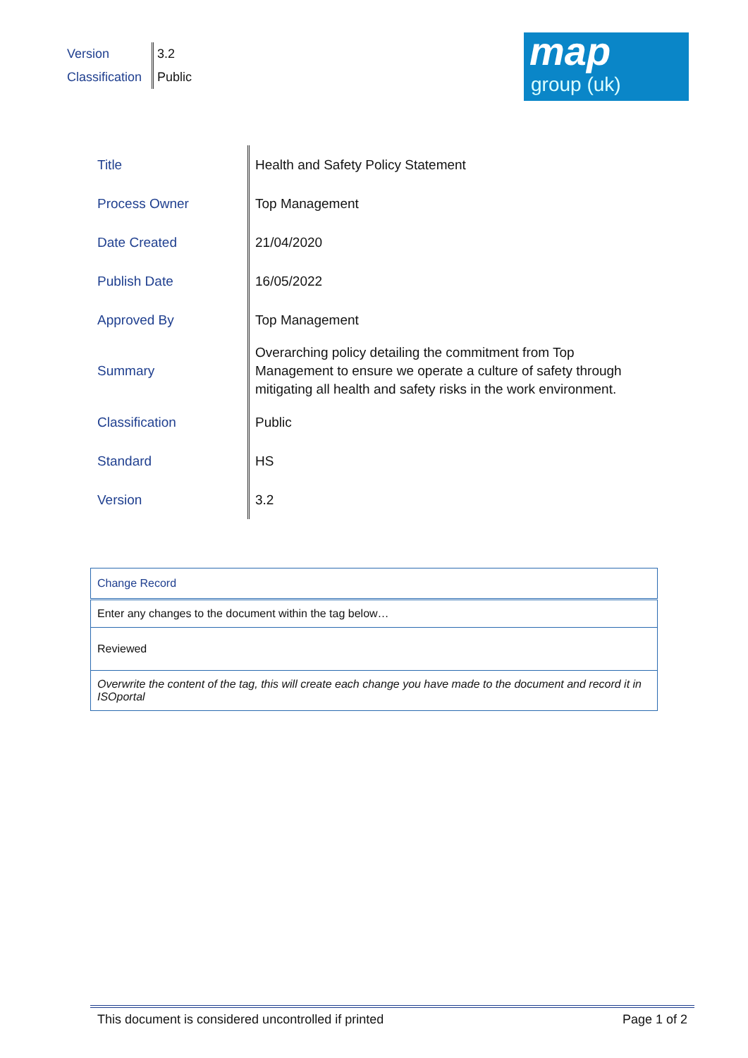| Version | 3.2 |
| Classification | Public |
map
group (uk)
| Title | Health and Safety Policy Statement |
| Process Owner | Top Management |
| Date Created | 21/04/2020 |
| Publish Date | 16/05/2022 |
| Approved By | Top Management |
| Summary | Overarching policy detailing the commitment from Top Management to ensure we operate a culture of safety through mitigating all health and safety risks in the work environment. |
| Classification | Public |
| Standard | HS |
| Version | 3.2 |
| Change Record |
| --- |
| Enter any changes to the document within the tag below… |
| Reviewed |
| Overwrite the content of the tag, this will create each change you have made to the document and record it in ISOportal |
This document is considered uncontrolled if printed Page 1 of 2